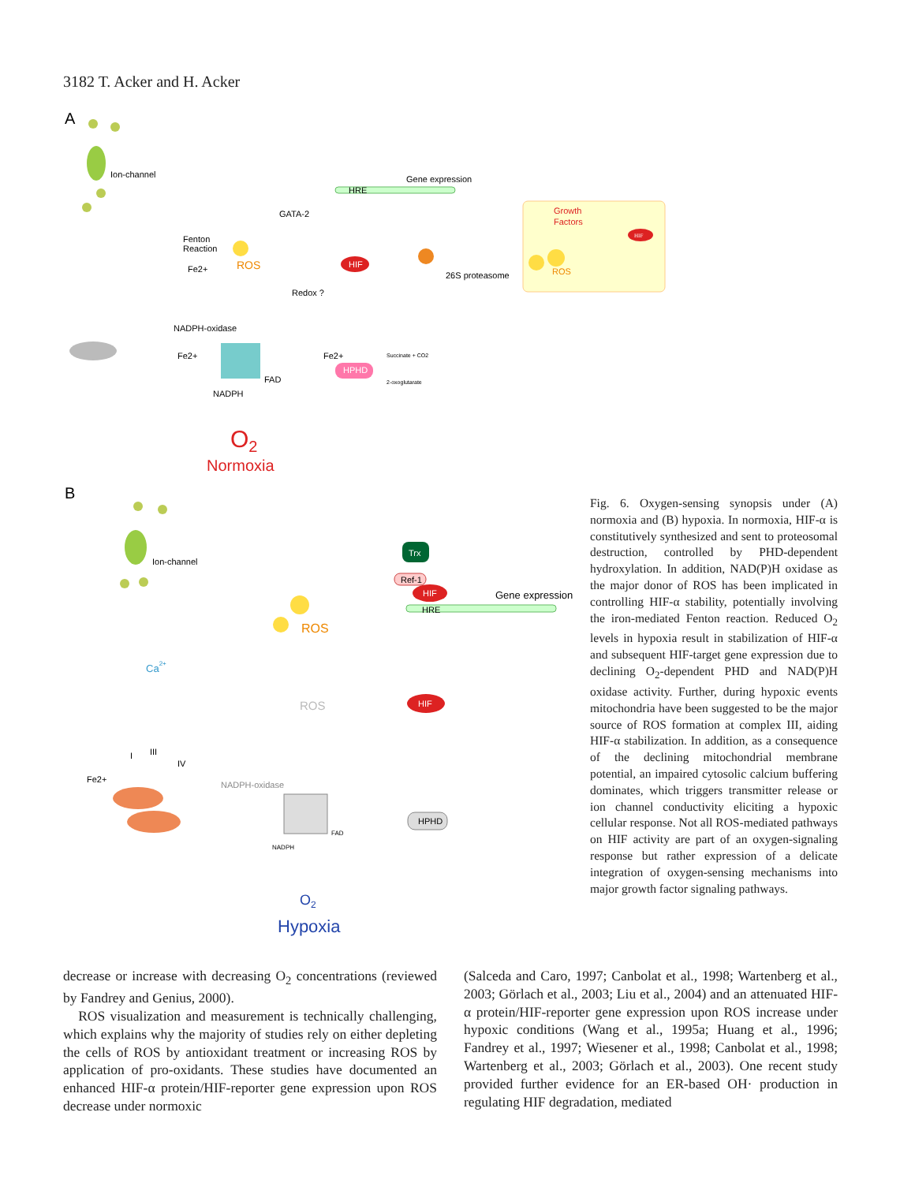3182 T. Acker and H. Acker
A
Ion-channel
HRE
Gene expression
GATA-2
Fenton
Reaction
Fe2+
ROS
HIF
26S proteasome
Redox ?
NADPH-oxidase
Fe2+
NADPH
FAD
Fe2+
HPHD
Succinate + CO2
2-oxoglutarate
O2
Normoxia
Growth
Factors
HIF
ROS
B
Ion-channel
Trx
Ref-1
HIF
Gene expression
HRE
ROS
Ca2+
ROS
HIF
III
I
IV
Fe2+
NADPH-oxidase
FAD
NADPH
HPHD
O2
Hypoxia
Fig. 6. Oxygen-sensing synopsis under (A) normoxia and (B) hypoxia. In normoxia, HIF-α is constitutively synthesized and sent to proteosomal destruction, controlled by PHD-dependent hydroxylation. In addition, NAD(P)H oxidase as the major donor of ROS has been implicated in controlling HIF-α stability, potentially involving the iron-mediated Fenton reaction. Reduced O<sub>2</sub> levels in hypoxia result in stabilization of HIF-α and subsequent HIF-target gene expression due to declining O<sub>2</sub>-dependent PHD and NAD(P)H oxidase activity. Further, during hypoxic events mitochondria have been suggested to be the major source of ROS formation at complex III, aiding HIF-α stabilization. In addition, as a consequence of the declining mitochondrial membrane potential, an impaired cytosolic calcium buffering dominates, which triggers transmitter release or ion channel conductivity eliciting a hypoxic cellular response. Not all ROS-mediated pathways on HIF activity are part of an oxygen-signaling response but rather expression of a delicate integration of oxygen-sensing mechanisms into major growth factor signaling pathways.
decrease or increase with decreasing O<sub>2</sub> concentrations (reviewed by Fandrey and Genius, 2000).
ROS visualization and measurement is technically challenging, which explains why the majority of studies rely on either depleting the cells of ROS by antioxidant treatment or increasing ROS by application of pro-oxidants. These studies have documented an enhanced HIF-α protein/HIF-reporter gene expression upon ROS decrease under normoxic
(Salceda and Caro, 1997; Canbolat et al., 1998; Wartenberg et al., 2003; Görlach et al., 2003; Liu et al., 2004) and an attenuated HIF-α protein/HIF-reporter gene expression upon ROS increase under hypoxic conditions (Wang et al., 1995a; Huang et al., 1996; Fandrey et al., 1997; Wiesener et al., 1998; Canbolat et al., 1998; Wartenberg et al., 2003; Görlach et al., 2003). One recent study provided further evidence for an ER-based OH· production in regulating HIF degradation, mediated